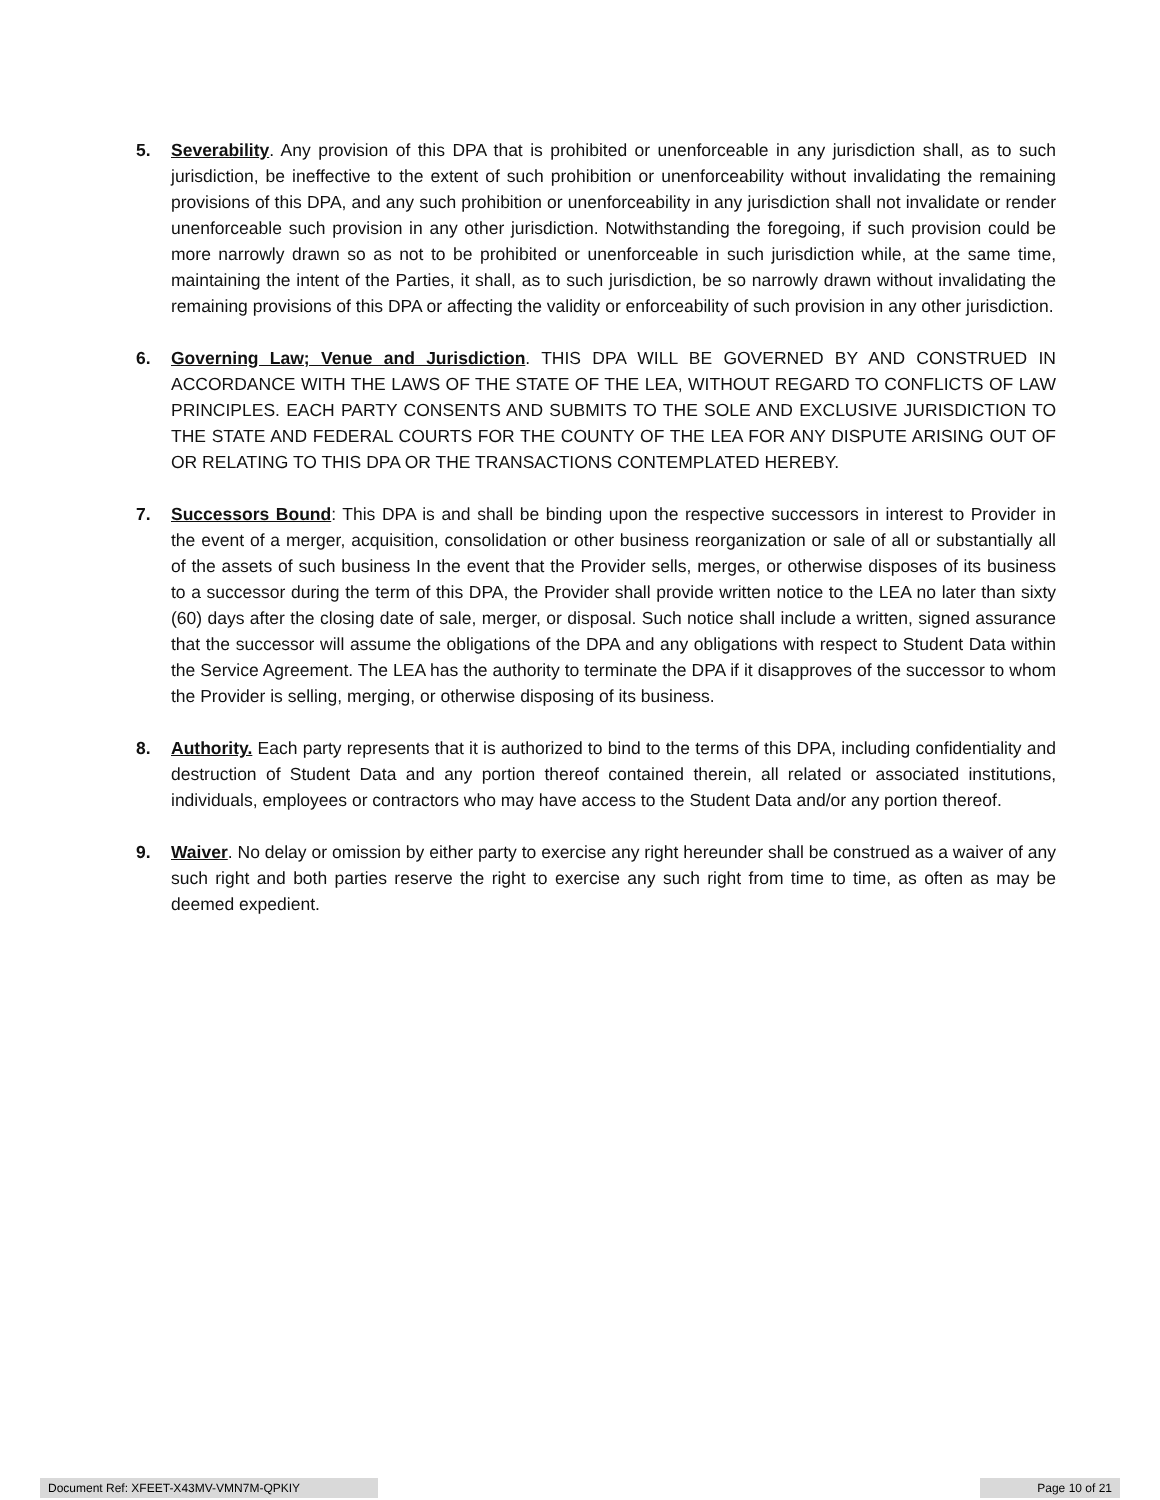5. Severability. Any provision of this DPA that is prohibited or unenforceable in any jurisdiction shall, as to such jurisdiction, be ineffective to the extent of such prohibition or unenforceability without invalidating the remaining provisions of this DPA, and any such prohibition or unenforceability in any jurisdiction shall not invalidate or render unenforceable such provision in any other jurisdiction. Notwithstanding the foregoing, if such provision could be more narrowly drawn so as not to be prohibited or unenforceable in such jurisdiction while, at the same time, maintaining the intent of the Parties, it shall, as to such jurisdiction, be so narrowly drawn without invalidating the remaining provisions of this DPA or affecting the validity or enforceability of such provision in any other jurisdiction.
6. Governing Law; Venue and Jurisdiction. THIS DPA WILL BE GOVERNED BY AND CONSTRUED IN ACCORDANCE WITH THE LAWS OF THE STATE OF THE LEA, WITHOUT REGARD TO CONFLICTS OF LAW PRINCIPLES. EACH PARTY CONSENTS AND SUBMITS TO THE SOLE AND EXCLUSIVE JURISDICTION TO THE STATE AND FEDERAL COURTS FOR THE COUNTY OF THE LEA FOR ANY DISPUTE ARISING OUT OF OR RELATING TO THIS DPA OR THE TRANSACTIONS CONTEMPLATED HEREBY.
7. Successors Bound: This DPA is and shall be binding upon the respective successors in interest to Provider in the event of a merger, acquisition, consolidation or other business reorganization or sale of all or substantially all of the assets of such business In the event that the Provider sells, merges, or otherwise disposes of its business to a successor during the term of this DPA, the Provider shall provide written notice to the LEA no later than sixty (60) days after the closing date of sale, merger, or disposal. Such notice shall include a written, signed assurance that the successor will assume the obligations of the DPA and any obligations with respect to Student Data within the Service Agreement. The LEA has the authority to terminate the DPA if it disapproves of the successor to whom the Provider is selling, merging, or otherwise disposing of its business.
8. Authority. Each party represents that it is authorized to bind to the terms of this DPA, including confidentiality and destruction of Student Data and any portion thereof contained therein, all related or associated institutions, individuals, employees or contractors who may have access to the Student Data and/or any portion thereof.
9. Waiver. No delay or omission by either party to exercise any right hereunder shall be construed as a waiver of any such right and both parties reserve the right to exercise any such right from time to time, as often as may be deemed expedient.
Document Ref: XFEET-X43MV-VMN7M-QPKIY Page 10 of 21